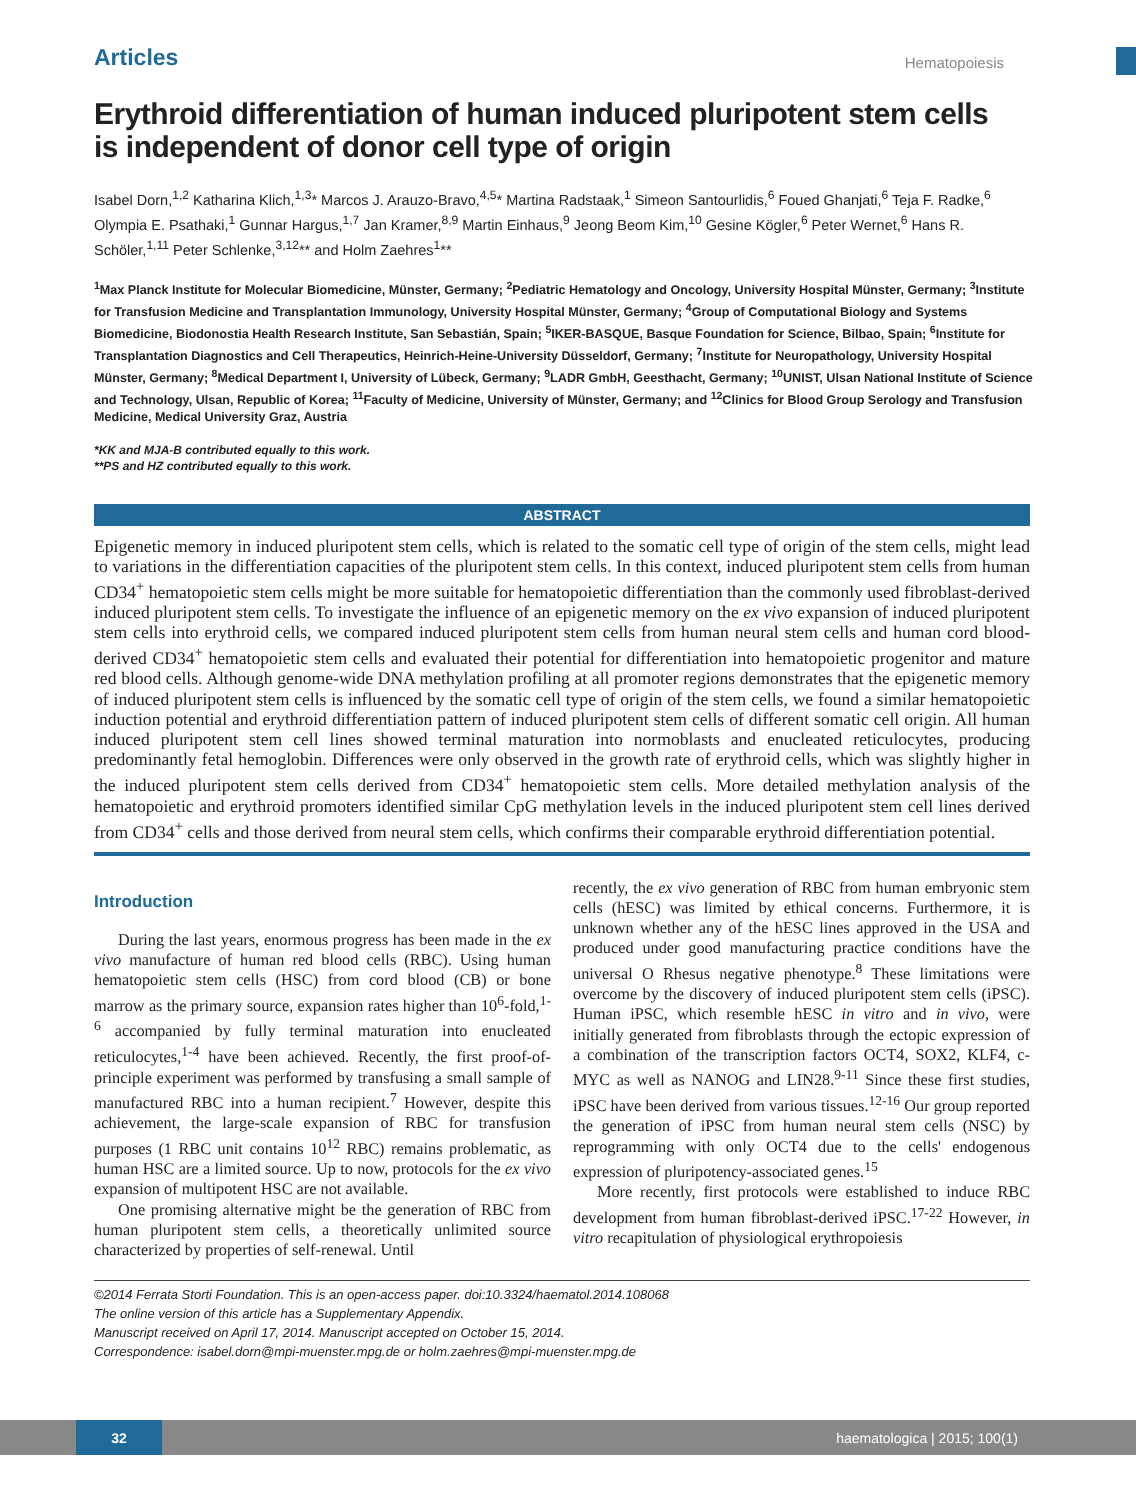Articles Hematopoiesis
Erythroid differentiation of human induced pluripotent stem cells is independent of donor cell type of origin
Isabel Dorn,<sup>1,2</sup> Katharina Klich,<sup>1,3</sup>* Marcos J. Arauzo-Bravo,<sup>4,5</sup>* Martina Radstaak,<sup>1</sup> Simeon Santourlidis,<sup>6</sup> Foued Ghanjati,<sup>6</sup> Teja F. Radke,<sup>6</sup> Olympia E. Psathaki,<sup>1</sup> Gunnar Hargus,<sup>1,7</sup> Jan Kramer,<sup>8,9</sup> Martin Einhaus,<sup>9</sup> Jeong Beom Kim,<sup>10</sup> Gesine Kögler,<sup>6</sup> Peter Wernet,<sup>6</sup> Hans R. Schöler,<sup>1,11</sup> Peter Schlenke,<sup>3,12</sup>** and Holm Zaehres<sup>1</sup>**
<sup>1</sup> Max Planck Institute for Molecular Biomedicine, Münster, Germany; <sup>2</sup>Pediatric Hematology and Oncology, University Hospital Münster, Germany; <sup>3</sup>Institute for Transfusion Medicine and Transplantation Immunology, University Hospital Münster, Germany; <sup>4</sup>Group of Computational Biology and Systems Biomedicine, Biodonostia Health Research Institute, San Sebastián, Spain; <sup>5</sup>IKER-BASQUE, Basque Foundation for Science, Bilbao, Spain; <sup>6</sup>Institute for Transplantation Diagnostics and Cell Therapeutics, Heinrich-Heine-University Düsseldorf, Germany; <sup>7</sup>Institute for Neuropathology, University Hospital Münster, Germany; <sup>8</sup>Medical Department I, University of Lübeck, Germany; <sup>9</sup>LADR GmbH, Geesthacht, Germany; <sup>10</sup>UNIST, Ulsan National Institute of Science and Technology, Ulsan, Republic of Korea; <sup>11</sup>Faculty of Medicine, University of Münster, Germany; and <sup>12</sup>Clinics for Blood Group Serology and Transfusion Medicine, Medical University Graz, Austria
*KK and MJA-B contributed equally to this work.
**PS and HZ contributed equally to this work.
ABSTRACT
Epigenetic memory in induced pluripotent stem cells, which is related to the somatic cell type of origin of the stem cells, might lead to variations in the differentiation capacities of the pluripotent stem cells. In this context, induced pluripotent stem cells from human CD34<sup>+</sup> hematopoietic stem cells might be more suitable for hematopoietic differentiation than the commonly used fibroblast-derived induced pluripotent stem cells. To investigate the influence of an epigenetic memory on the ex vivo expansion of induced pluripotent stem cells into erythroid cells, we compared induced pluripotent stem cells from human neural stem cells and human cord blood-derived CD34<sup>+</sup> hematopoietic stem cells and evaluated their potential for differentiation into hematopoietic progenitor and mature red blood cells. Although genome-wide DNA methylation profiling at all promoter regions demonstrates that the epigenetic memory of induced pluripotent stem cells is influenced by the somatic cell type of origin of the stem cells, we found a similar hematopoietic induction potential and erythroid differentiation pattern of induced pluripotent stem cells of different somatic cell origin. All human induced pluripotent stem cell lines showed terminal maturation into normoblasts and enucleated reticulocytes, producing predominantly fetal hemoglobin. Differences were only observed in the growth rate of erythroid cells, which was slightly higher in the induced pluripotent stem cells derived from CD34<sup>+</sup> hematopoietic stem cells. More detailed methylation analysis of the hematopoietic and erythroid promoters identified similar CpG methylation levels in the induced pluripotent stem cell lines derived from CD34<sup>+</sup> cells and those derived from neural stem cells, which confirms their comparable erythroid differentiation potential.
Introduction
During the last years, enormous progress has been made in the ex vivo manufacture of human red blood cells (RBC). Using human hematopoietic stem cells (HSC) from cord blood (CB) or bone marrow as the primary source, expansion rates higher than 10<sup>6</sup>-fold,<sup>1-6</sup> accompanied by fully terminal maturation into enucleated reticulocytes,<sup>1-4</sup> have been achieved. Recently, the first proof-of-principle experiment was performed by transfusing a small sample of manufactured RBC into a human recipient.<sup>7</sup> However, despite this achievement, the large-scale expansion of RBC for transfusion purposes (1 RBC unit contains 10<sup>12</sup> RBC) remains problematic, as human HSC are a limited source. Up to now, protocols for the ex vivo expansion of multipotent HSC are not available.
One promising alternative might be the generation of RBC from human pluripotent stem cells, a theoretically unlimited source characterized by properties of self-renewal. Until
recently, the ex vivo generation of RBC from human embryonic stem cells (hESC) was limited by ethical concerns. Furthermore, it is unknown whether any of the hESC lines approved in the USA and produced under good manufacturing practice conditions have the universal O Rhesus negative phenotype.<sup>8</sup> These limitations were overcome by the discovery of induced pluripotent stem cells (iPSC). Human iPSC, which resemble hESC in vitro and in vivo, were initially generated from fibroblasts through the ectopic expression of a combination of the transcription factors OCT4, SOX2, KLF4, c-MYC as well as NANOG and LIN28.<sup>9-11</sup> Since these first studies, iPSC have been derived from various tissues.<sup>12-16</sup> Our group reported the generation of iPSC from human neural stem cells (NSC) by reprogramming with only OCT4 due to the cells' endogenous expression of pluripotency-associated genes.<sup>15</sup>
More recently, first protocols were established to induce RBC development from human fibroblast-derived iPSC.<sup>17-22</sup> However, in vitro recapitulation of physiological erythropoiesis
©2014 Ferrata Storti Foundation. This is an open-access paper. doi:10.3324/haematol.2014.108068
The online version of this article has a Supplementary Appendix.
Manuscript received on April 17, 2014. Manuscript accepted on October 15, 2014.
Correspondence: isabel.dorn@mpi-muenster.mpg.de or holm.zaehres@mpi-muenster.mpg.de
32 haematologica | 2015; 100(1)